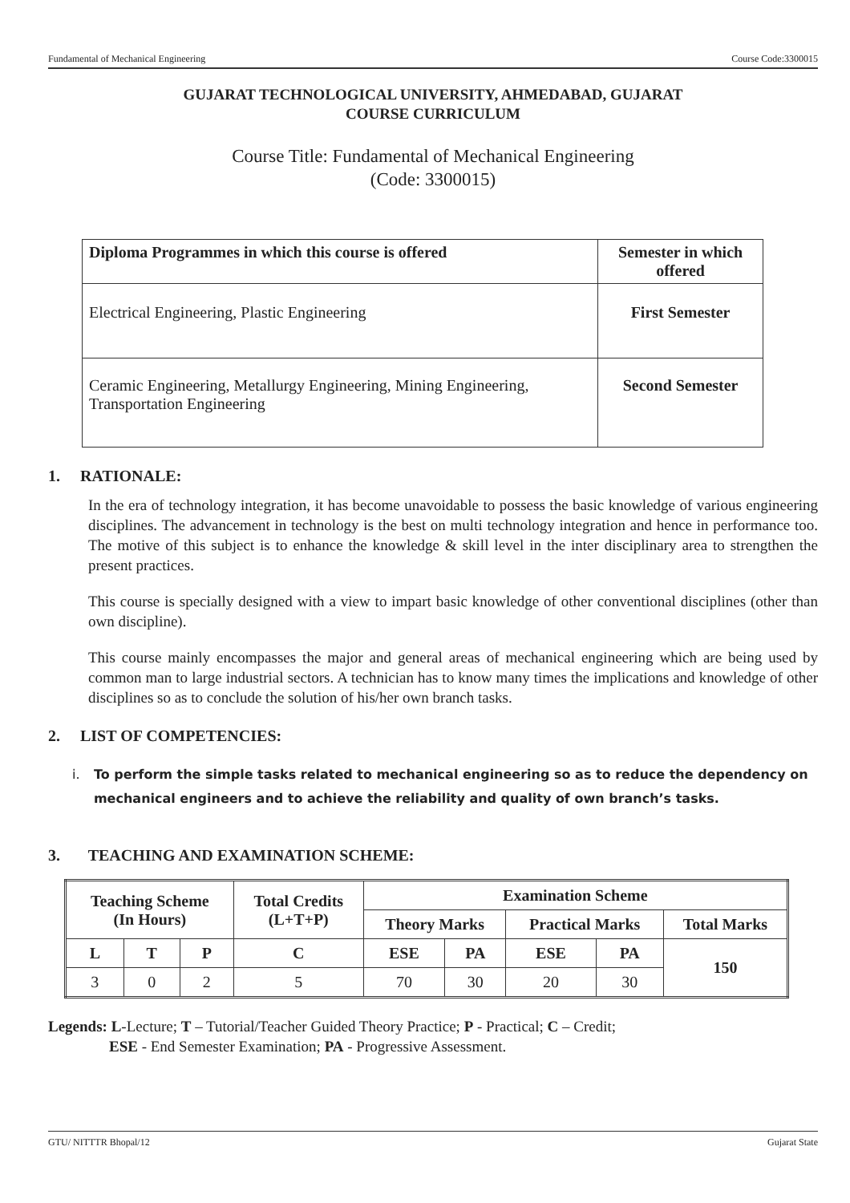Fundamental of Mechanical Engineering Course Code:3300015
GUJARAT TECHNOLOGICAL UNIVERSITY, AHMEDABAD, GUJARAT
COURSE CURRICULUM
Course Title: Fundamental of Mechanical Engineering
(Code: 3300015)
| Diploma Programmes in which this course is offered | Semester in which offered |
| --- | --- |
| Electrical Engineering, Plastic Engineering | First Semester |
| Ceramic Engineering, Metallurgy Engineering, Mining Engineering, Transportation Engineering | Second Semester |
1. RATIONALE:
In the era of technology integration, it has become unavoidable to possess the basic knowledge of various engineering disciplines. The advancement in technology is the best on multi technology integration and hence in performance too. The motive of this subject is to enhance the knowledge & skill level in the inter disciplinary area to strengthen the present practices.
This course is specially designed with a view to impart basic knowledge of other conventional disciplines (other than own discipline).
This course mainly encompasses the major and general areas of mechanical engineering which are being used by common man to large industrial sectors. A technician has to know many times the implications and knowledge of other disciplines so as to conclude the solution of his/her own branch tasks.
2. LIST OF COMPETENCIES:
i. To perform the simple tasks related to mechanical engineering so as to reduce the dependency on mechanical engineers and to achieve the reliability and quality of own branch’s tasks.
3. TEACHING AND EXAMINATION SCHEME:
| Teaching Scheme (In Hours) | | | Total Credits (L+T+P) | Examination Scheme | | | | |
| --- | --- | --- | --- | --- | --- | --- | --- | --- |
| | | | | Theory Marks | | Practical Marks | | Total Marks |
| L | T | P | C | ESE | PA | ESE | PA | 150 |
| 3 | 0 | 2 | 5 | 70 | 30 | 20 | 30 | |
Legends: L-Lecture; T – Tutorial/Teacher Guided Theory Practice; P - Practical; C – Credit;
ESE - End Semester Examination; PA - Progressive Assessment.
GTU/ NITTTR Bhopal/12 Gujarat State